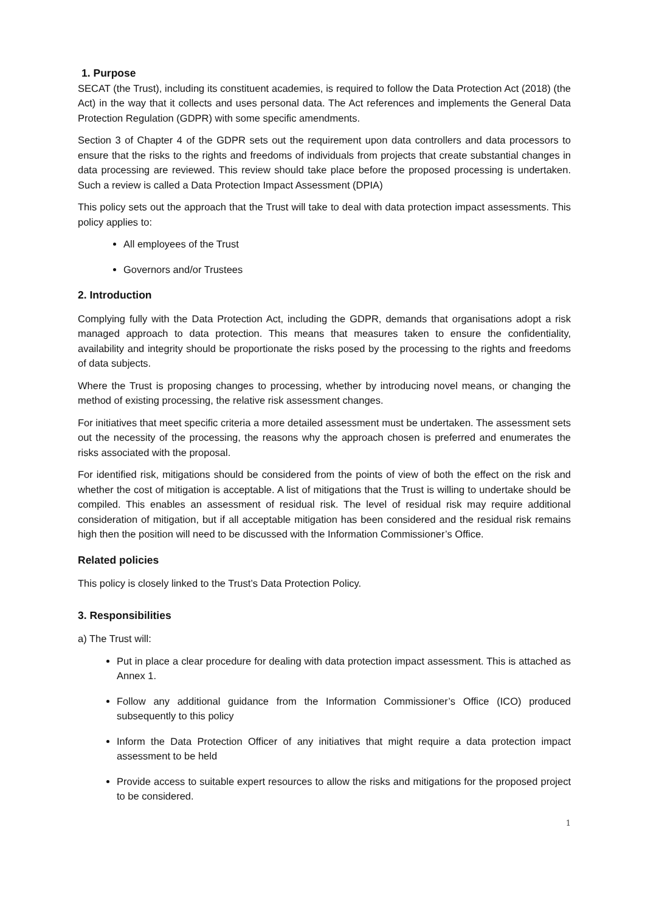1. Purpose
SECAT (the Trust), including its constituent academies, is required to follow the Data Protection Act (2018) (the Act) in the way that it collects and uses personal data. The Act references and implements the General Data Protection Regulation (GDPR) with some specific amendments.
Section 3 of Chapter 4 of the GDPR sets out the requirement upon data controllers and data processors to ensure that the risks to the rights and freedoms of individuals from projects that create substantial changes in data processing are reviewed. This review should take place before the proposed processing is undertaken. Such a review is called a Data Protection Impact Assessment (DPIA)
This policy sets out the approach that the Trust will take to deal with data protection impact assessments. This policy applies to:
All employees of the Trust
Governors and/or Trustees
2. Introduction
Complying fully with the Data Protection Act, including the GDPR, demands that organisations adopt a risk managed approach to data protection. This means that measures taken to ensure the confidentiality, availability and integrity should be proportionate the risks posed by the processing to the rights and freedoms of data subjects.
Where the Trust is proposing changes to processing, whether by introducing novel means, or changing the method of existing processing, the relative risk assessment changes.
For initiatives that meet specific criteria a more detailed assessment must be undertaken. The assessment sets out the necessity of the processing, the reasons why the approach chosen is preferred and enumerates the risks associated with the proposal.
For identified risk, mitigations should be considered from the points of view of both the effect on the risk and whether the cost of mitigation is acceptable. A list of mitigations that the Trust is willing to undertake should be compiled. This enables an assessment of residual risk. The level of residual risk may require additional consideration of mitigation, but if all acceptable mitigation has been considered and the residual risk remains high then the position will need to be discussed with the Information Commissioner’s Office.
Related policies
This policy is closely linked to the Trust’s Data Protection Policy.
3. Responsibilities
a) The Trust will:
Put in place a clear procedure for dealing with data protection impact assessment. This is attached as Annex 1.
Follow any additional guidance from the Information Commissioner’s Office (ICO) produced subsequently to this policy
Inform the Data Protection Officer of any initiatives that might require a data protection impact assessment to be held
Provide access to suitable expert resources to allow the risks and mitigations for the proposed project to be considered.
1